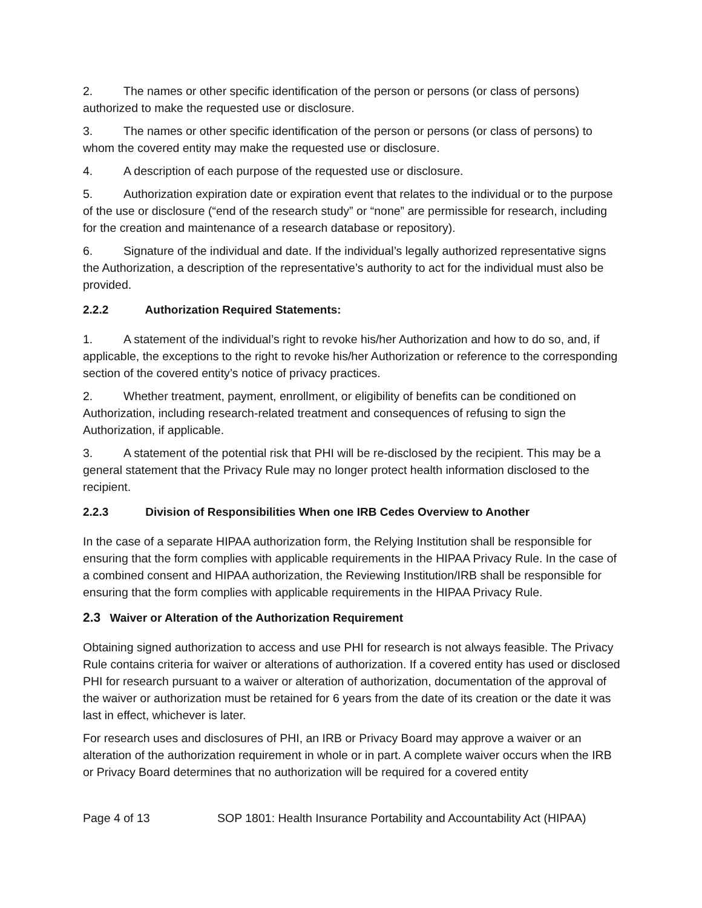2. The names or other specific identification of the person or persons (or class of persons) authorized to make the requested use or disclosure.
3. The names or other specific identification of the person or persons (or class of persons) to whom the covered entity may make the requested use or disclosure.
4. A description of each purpose of the requested use or disclosure.
5. Authorization expiration date or expiration event that relates to the individual or to the purpose of the use or disclosure (“end of the research study” or “none” are permissible for research, including for the creation and maintenance of a research database or repository).
6. Signature of the individual and date. If the individual’s legally authorized representative signs the Authorization, a description of the representative’s authority to act for the individual must also be provided.
2.2.2 Authorization Required Statements:
1. A statement of the individual’s right to revoke his/her Authorization and how to do so, and, if applicable, the exceptions to the right to revoke his/her Authorization or reference to the corresponding section of the covered entity’s notice of privacy practices.
2. Whether treatment, payment, enrollment, or eligibility of benefits can be conditioned on Authorization, including research-related treatment and consequences of refusing to sign the Authorization, if applicable.
3. A statement of the potential risk that PHI will be re-disclosed by the recipient. This may be a general statement that the Privacy Rule may no longer protect health information disclosed to the recipient.
2.2.3 Division of Responsibilities When one IRB Cedes Overview to Another
In the case of a separate HIPAA authorization form, the Relying Institution shall be responsible for ensuring that the form complies with applicable requirements in the HIPAA Privacy Rule. In the case of a combined consent and HIPAA authorization, the Reviewing Institution/IRB shall be responsible for ensuring that the form complies with applicable requirements in the HIPAA Privacy Rule.
2.3 Waiver or Alteration of the Authorization Requirement
Obtaining signed authorization to access and use PHI for research is not always feasible. The Privacy Rule contains criteria for waiver or alterations of authorization. If a covered entity has used or disclosed PHI for research pursuant to a waiver or alteration of authorization, documentation of the approval of the waiver or authorization must be retained for 6 years from the date of its creation or the date it was last in effect, whichever is later.
For research uses and disclosures of PHI, an IRB or Privacy Board may approve a waiver or an alteration of the authorization requirement in whole or in part. A complete waiver occurs when the IRB or Privacy Board determines that no authorization will be required for a covered entity
Page 4 of 13 SOP 1801: Health Insurance Portability and Accountability Act (HIPAA)